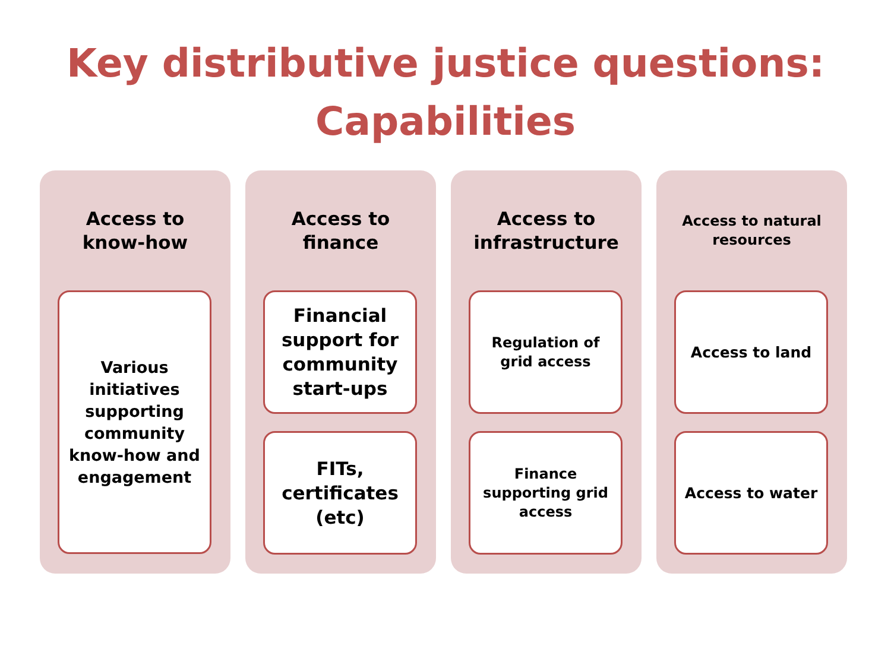Key distributive justice questions:
Capabilities
Access to know-how
Various initiatives supporting community know-how and engagement
Access to finance
Financial support for community start-ups
FITs, certificates (etc)
Access to infrastructure
Regulation of grid access
Finance supporting grid access
Access to natural resources
Access to land
Access to water